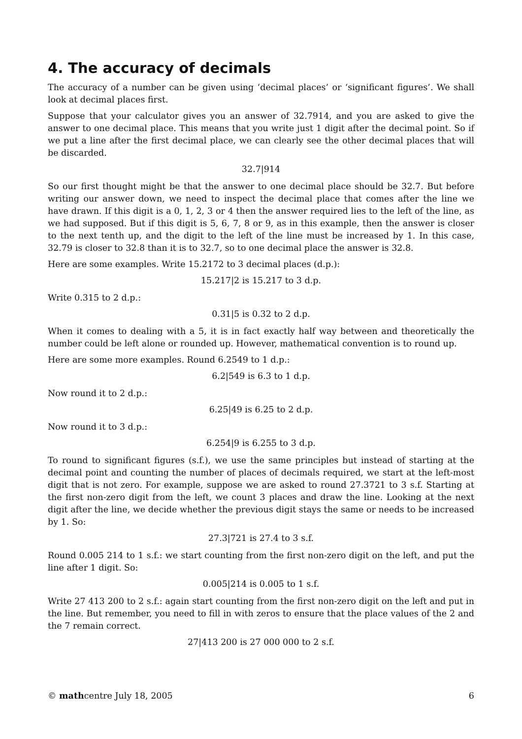4. The accuracy of decimals
The accuracy of a number can be given using ‘decimal places’ or ‘significant figures’. We shall look at decimal places first.
Suppose that your calculator gives you an answer of 32.7914, and you are asked to give the answer to one decimal place. This means that you write just 1 digit after the decimal point. So if we put a line after the first decimal place, we can clearly see the other decimal places that will be discarded.
32.7|914
So our first thought might be that the answer to one decimal place should be 32.7. But before writing our answer down, we need to inspect the decimal place that comes after the line we have drawn. If this digit is a 0, 1, 2, 3 or 4 then the answer required lies to the left of the line, as we had supposed. But if this digit is 5, 6, 7, 8 or 9, as in this example, then the answer is closer to the next tenth up, and the digit to the left of the line must be increased by 1. In this case, 32.79 is closer to 32.8 than it is to 32.7, so to one decimal place the answer is 32.8.
Here are some examples. Write 15.2172 to 3 decimal places (d.p.):
15.217|2 is 15.217 to 3 d.p.
Write 0.315 to 2 d.p.:
0.31|5 is 0.32 to 2 d.p.
When it comes to dealing with a 5, it is in fact exactly half way between and theoretically the number could be left alone or rounded up. However, mathematical convention is to round up.
Here are some more examples. Round 6.2549 to 1 d.p.:
6.2|549 is 6.3 to 1 d.p.
Now round it to 2 d.p.:
6.25|49 is 6.25 to 2 d.p.
Now round it to 3 d.p.:
6.254|9 is 6.255 to 3 d.p.
To round to significant figures (s.f.), we use the same principles but instead of starting at the decimal point and counting the number of places of decimals required, we start at the left-most digit that is not zero. For example, suppose we are asked to round 27.3721 to 3 s.f. Starting at the first non-zero digit from the left, we count 3 places and draw the line. Looking at the next digit after the line, we decide whether the previous digit stays the same or needs to be increased by 1. So:
27.3|721 is 27.4 to 3 s.f.
Round 0.005 214 to 1 s.f.: we start counting from the first non-zero digit on the left, and put the line after 1 digit. So:
0.005|214 is 0.005 to 1 s.f.
Write 27 413 200 to 2 s.f.: again start counting from the first non-zero digit on the left and put in the line. But remember, you need to fill in with zeros to ensure that the place values of the 2 and the 7 remain correct.
27|413 200 is 27 000 000 to 2 s.f.
© mathcentre July 18, 2005 6